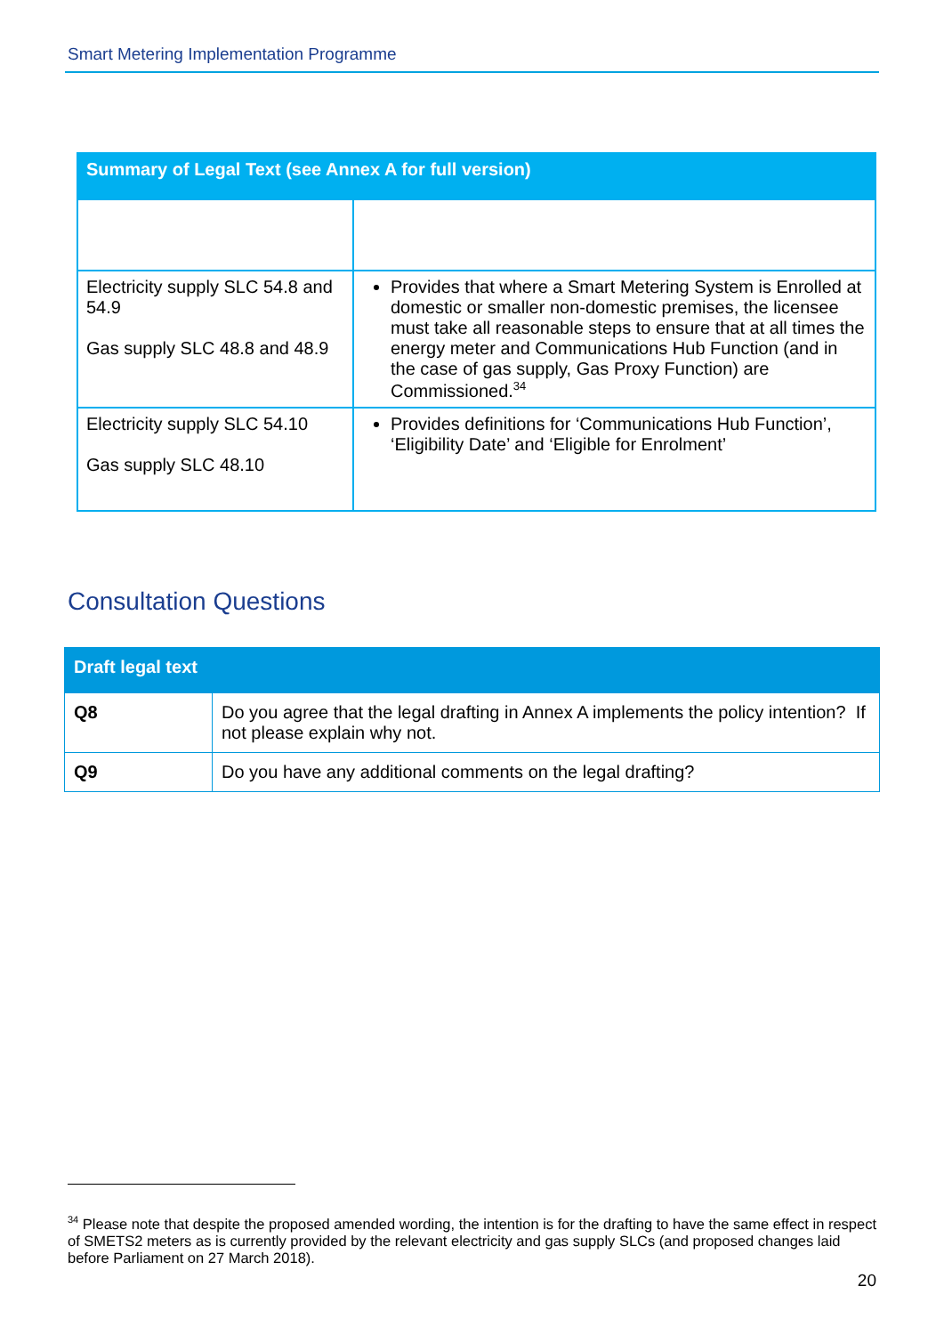Smart Metering Implementation Programme
| Summary of Legal Text (see Annex A for full version) | |
| --- | --- |
| Electricity supply SLC 54.8 and 54.9 Gas supply SLC 48.8 and 48.9 | Provides that where a Smart Metering System is Enrolled at domestic or smaller non-domestic premises, the licensee must take all reasonable steps to ensure that at all times the energy meter and Communications Hub Function (and in the case of gas supply, Gas Proxy Function) are Commissioned.<sup>34</sup> |
| Electricity supply SLC 54.10 Gas supply SLC 48.10 | Provides definitions for ‘Communications Hub Function’, ‘Eligibility Date’ and ‘Eligible for Enrolment’ |
Consultation Questions
| Draft legal text | |
| --- | --- |
| Q8 | Do you agree that the legal drafting in Annex A implements the policy intention? If not please explain why not. |
| Q9 | Do you have any additional comments on the legal drafting? |
<sup>34</sup> Please note that despite the proposed amended wording, the intention is for the drafting to have the same effect in respect of SMETS2 meters as is currently provided by the relevant electricity and gas supply SLCs (and proposed changes laid before Parliament on 27 March 2018).
20